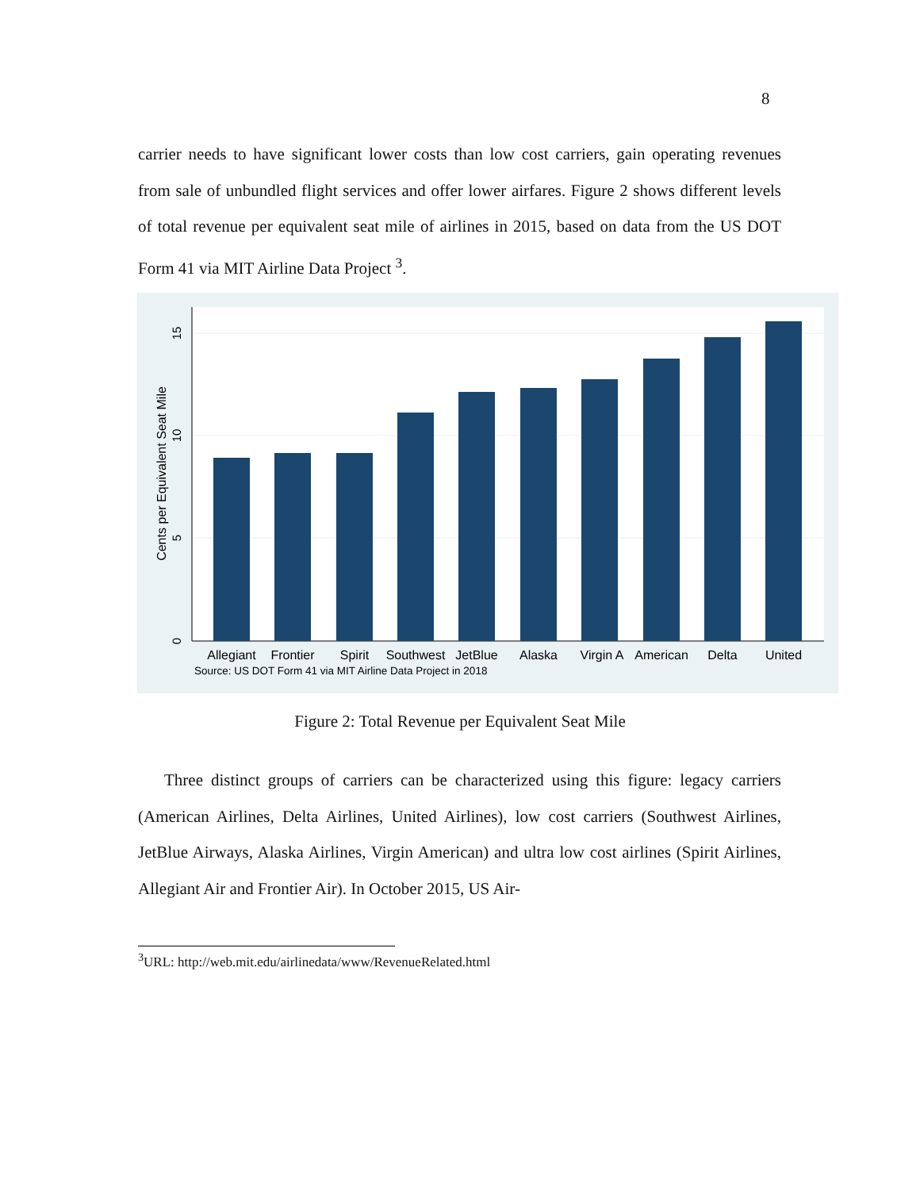8
carrier needs to have significant lower costs than low cost carriers, gain operating revenues from sale of unbundled flight services and offer lower airfares. Figure 2 shows different levels of total revenue per equivalent seat mile of airlines in 2015, based on data from the US DOT Form 41 via MIT Airline Data Project <sup>3</sup>.
0
5
10
15
Cents per Equivalent Seat Mile
Allegiant
Frontier
Spirit
Southwest
JetBlue
Alaska
Virgin A
American
Delta
United
Source: US DOT Form 41 via MIT Airline Data Project in 2018
Figure 2: Total Revenue per Equivalent Seat Mile
Three distinct groups of carriers can be characterized using this figure: legacy carriers (American Airlines, Delta Airlines, United Airlines), low cost carriers (Southwest Airlines, JetBlue Airways, Alaska Airlines, Virgin American) and ultra low cost airlines (Spirit Airlines, Allegiant Air and Frontier Air). In October 2015, US Air-
<sup>3</sup> URL: http://web.mit.edu/airlinedata/www/RevenueRelated.html